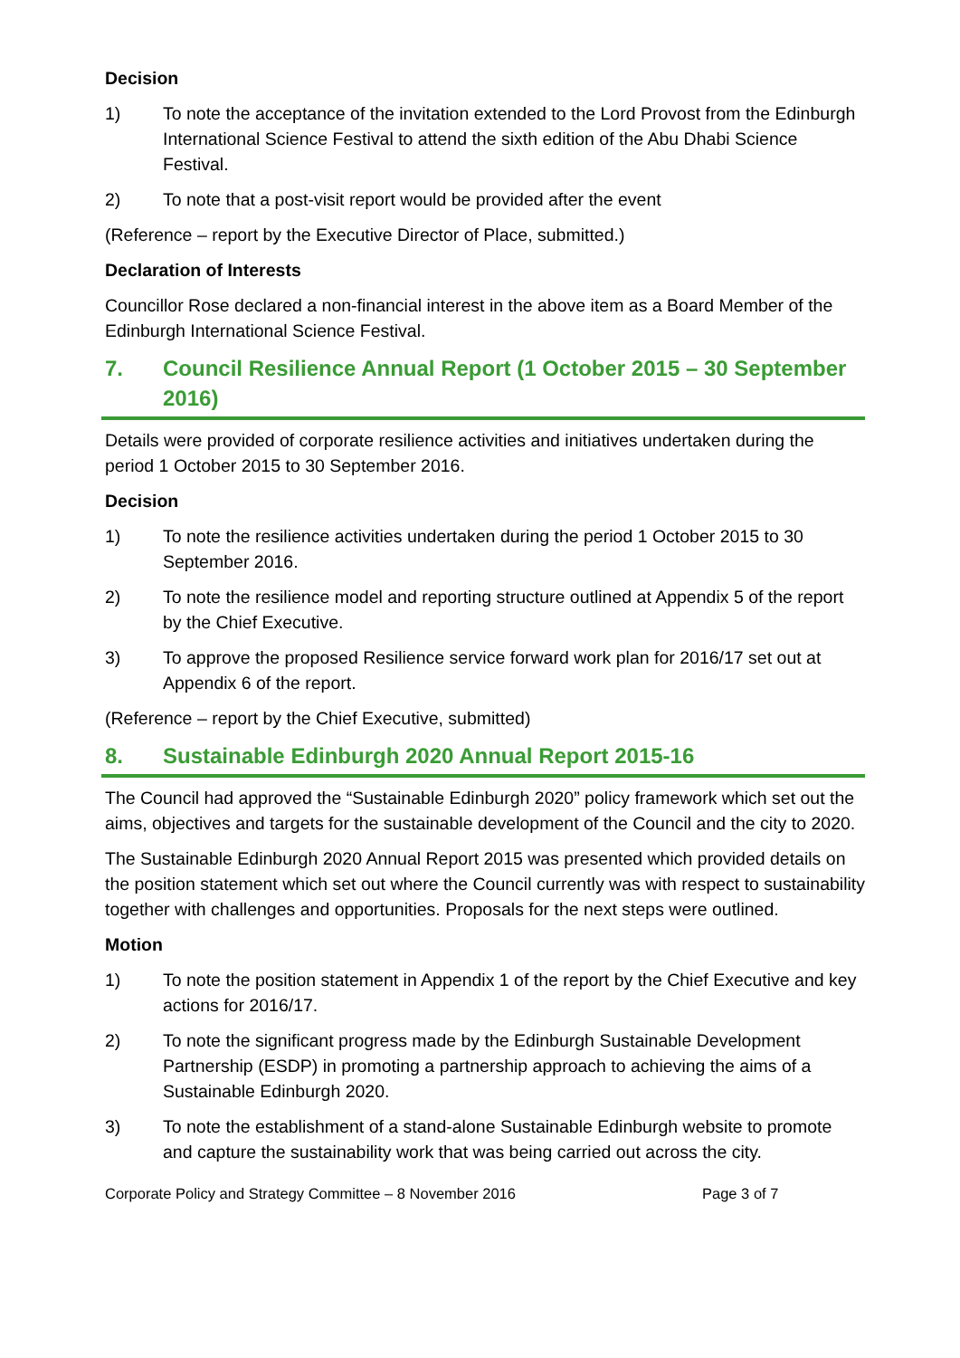Decision
1) To note the acceptance of the invitation extended to the Lord Provost from the Edinburgh International Science Festival to attend the sixth edition of the Abu Dhabi Science Festival.
2) To note that a post-visit report would be provided after the event
(Reference – report by the Executive Director of Place, submitted.)
Declaration of Interests
Councillor Rose declared a non-financial interest in the above item as a Board Member of the Edinburgh International Science Festival.
7. Council Resilience Annual Report (1 October 2015 – 30 September 2016)
Details were provided of corporate resilience activities and initiatives undertaken during the period 1 October 2015 to 30 September 2016.
Decision
1) To note the resilience activities undertaken during the period 1 October 2015 to 30 September 2016.
2) To note the resilience model and reporting structure outlined at Appendix 5 of the report by the Chief Executive.
3) To approve the proposed Resilience service forward work plan for 2016/17 set out at Appendix 6 of the report.
(Reference – report by the Chief Executive, submitted)
8. Sustainable Edinburgh 2020 Annual Report 2015-16
The Council had approved the “Sustainable Edinburgh 2020” policy framework which set out the aims, objectives and targets for the sustainable development of the Council and the city to 2020.
The Sustainable Edinburgh 2020 Annual Report 2015 was presented which provided details on the position statement which set out where the Council currently was with respect to sustainability together with challenges and opportunities. Proposals for the next steps were outlined.
Motion
1) To note the position statement in Appendix 1 of the report by the Chief Executive and key actions for 2016/17.
2) To note the significant progress made by the Edinburgh Sustainable Development Partnership (ESDP) in promoting a partnership approach to achieving the aims of a Sustainable Edinburgh 2020.
3) To note the establishment of a stand-alone Sustainable Edinburgh website to promote and capture the sustainability work that was being carried out across the city.
Corporate Policy and Strategy Committee – 8 November 2016 Page 3 of 7